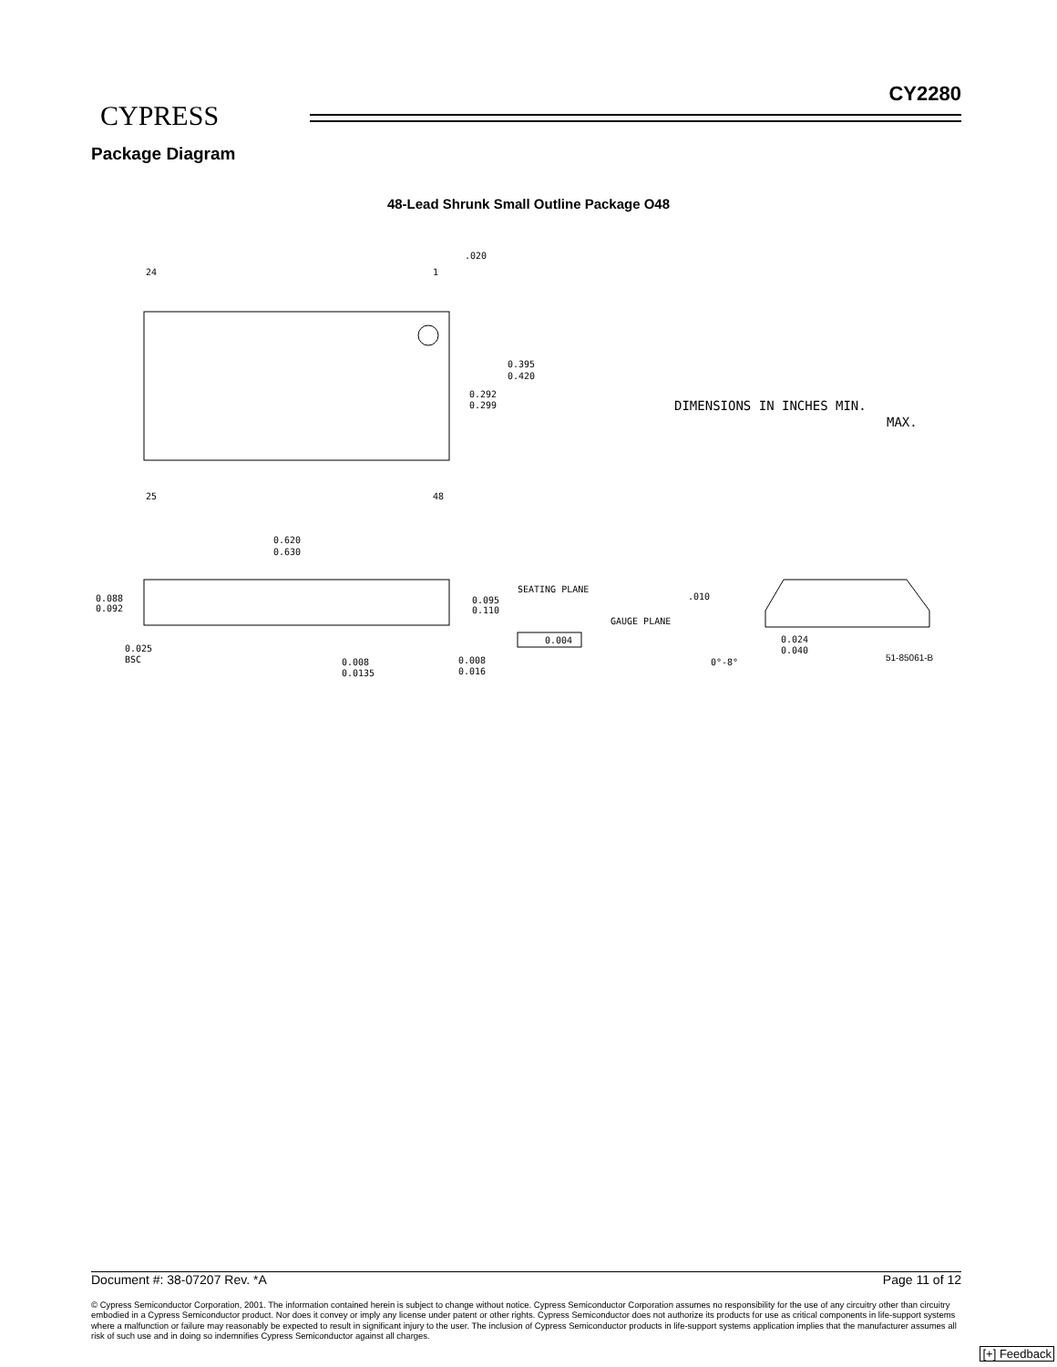CYPRESS
CY2280
Package Diagram
48-Lead Shrunk Small Outline Package O48
.020
24
1
25
48
0.395
0.420
0.292
0.299
DIMENSIONS IN INCHES MIN.
MAX.
0.620
0.630
0.088
0.092
0.095
0.110
SEATING PLANE
0.004
0.025
BSC
0.008
0.0135
0.008
0.016
.010
GAUGE PLANE
0.024
0.040
0°-8°
51-85061-B
Document #: 38-07207 Rev. *A Page 11 of 12
© Cypress Semiconductor Corporation, 2001. The information contained herein is subject to change without notice. Cypress Semiconductor Corporation assumes no responsibility for the use of any circuitry other than circuitry embodied in a Cypress Semiconductor product. Nor does it convey or imply any license under patent or other rights. Cypress Semiconductor does not authorize its products for use as critical components in life-support systems where a malfunction or failure may reasonably be expected to result in significant injury to the user. The inclusion of Cypress Semiconductor products in life-support systems application implies that the manufacturer assumes all risk of such use and in doing so indemnifies Cypress Semiconductor against all charges.
[+] Feedback